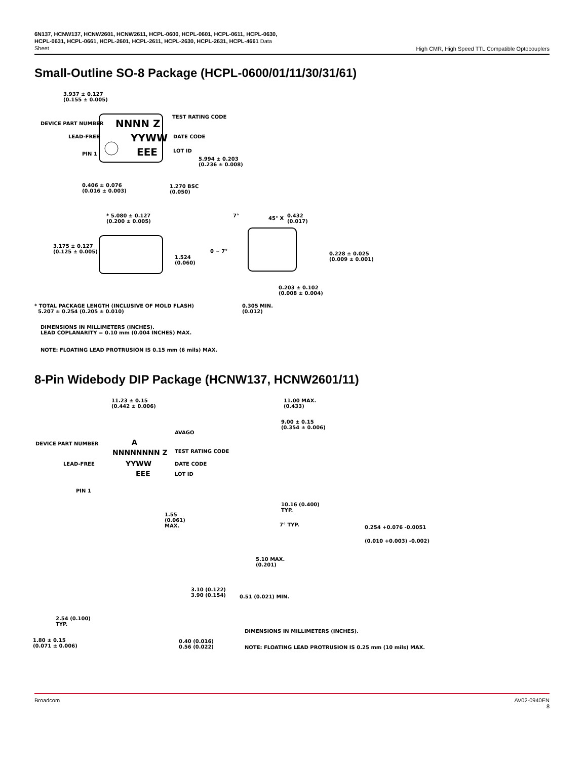6N137, HCNW137, HCNW2601, HCNW2611, HCPL-0600, HCPL-0601, HCPL-0611, HCPL-0630, HCPL-0631, HCPL-0661, HCPL-2601, HCPL-2611, HCPL-2630, HCPL-2631, HCPL-4661 Data Sheet
High CMR, High Speed TTL Compatible Optocouplers
Small-Outline SO-8 Package (HCPL-0600/01/11/30/31/61)
3.937 ± 0.127
(0.155 ± 0.005)
DEVICE PART NUMBER NNNN Z
TEST RATING CODE
LEAD-FREE YYWW DATE CODE
PIN 1 EEE LOT ID
5.994 ± 0.203
(0.236 ± 0.008)
0.406 ± 0.076
(0.016 ± 0.003)
1.270 BSC
(0.050)
* 5.080 ± 0.127
(0.200 ± 0.005)
7° 45° X
0.432
(0.017)
3.175 ± 0.127
(0.125 ± 0.005)
0 ~ 7°
1.524
(0.060)
0.228 ± 0.025
(0.009 ± 0.001)
0.203 ± 0.102
(0.008 ± 0.004)
0.305 MIN.
(0.012)
* TOTAL PACKAGE LENGTH (INCLUSIVE OF MOLD FLASH)
5.207 ± 0.254 (0.205 ± 0.010)
DIMENSIONS IN MILLIMETERS (INCHES).
LEAD COPLANARITY = 0.10 mm (0.004 INCHES) MAX.
NOTE: FLOATING LEAD PROTRUSION IS 0.15 mm (6 mils) MAX.
8-Pin Widebody DIP Package (HCNW137, HCNW2601/11)
11.23 ± 0.15
(0.442 ± 0.006)
11.00 MAX.
(0.433)
9.00 ± 0.15
(0.354 ± 0.006)
AVAGO
A
DEVICE PART NUMBER
NNNNNNNN Z TEST RATING CODE
LEAD-FREE YYWW DATE CODE
EEE LOT ID
PIN 1
10.16 (0.400)
TYP.
1.55
(0.061)
MAX.
7° TYP. 0.254 +0.076 -0.0051
(0.010 +0.003) -0.002)
5.10 MAX.
(0.201)
3.10 (0.122)
3.90 (0.154)
0.51 (0.021) MIN.
2.54 (0.100)
TYP.
DIMENSIONS IN MILLIMETERS (INCHES).
1.80 ± 0.15
(0.071 ± 0.006)
0.40 (0.016)
0.56 (0.022)
NOTE: FLOATING LEAD PROTRUSION IS 0.25 mm (10 mils) MAX.
Broadcom AV02-0940EN
8